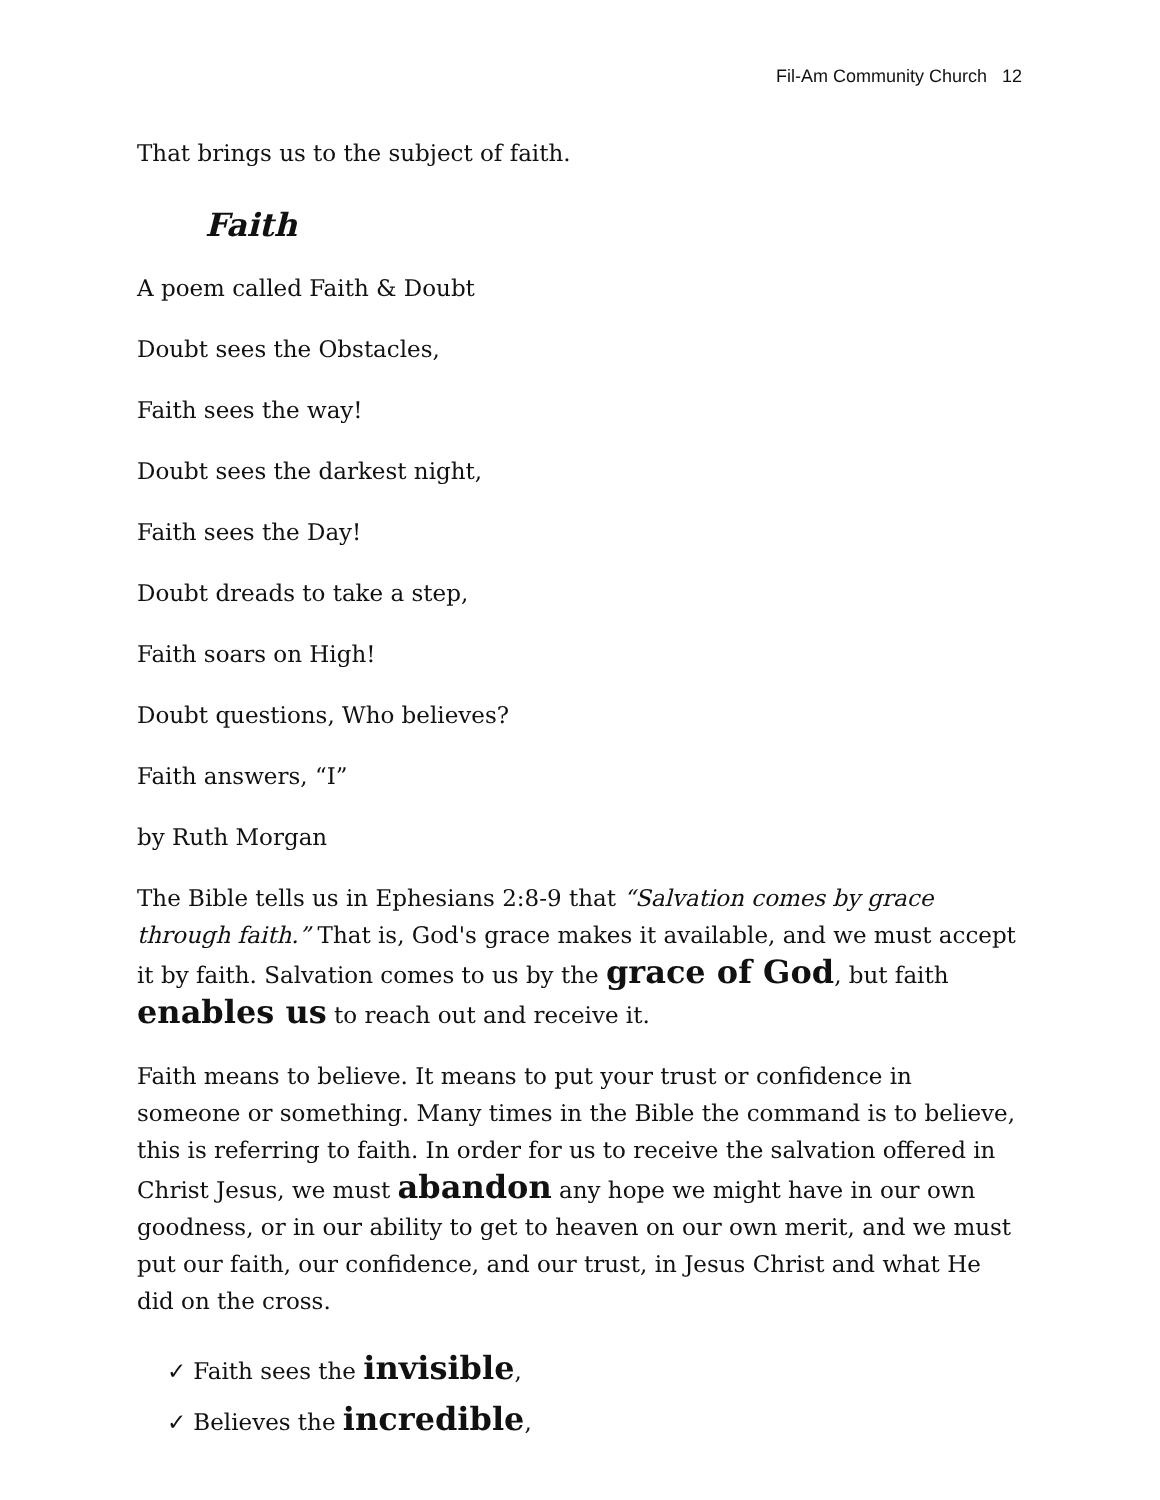Fil-Am Community Church 12
That brings us to the subject of faith.
Faith
A poem called Faith & Doubt
Doubt sees the Obstacles,
Faith sees the way!
Doubt sees the darkest night,
Faith sees the Day!
Doubt dreads to take a step,
Faith soars on High!
Doubt questions, Who believes?
Faith answers, “I”
by Ruth Morgan
The Bible tells us in Ephesians 2:8-9 that “Salvation comes by grace through faith.” That is, God's grace makes it available, and we must accept it by faith. Salvation comes to us by the grace of God, but faith enables us to reach out and receive it.
Faith means to believe. It means to put your trust or confidence in someone or something. Many times in the Bible the command is to believe, this is referring to faith. In order for us to receive the salvation offered in Christ Jesus, we must abandon any hope we might have in our own goodness, or in our ability to get to heaven on our own merit, and we must put our faith, our confidence, and our trust, in Jesus Christ and what He did on the cross.
✓ Faith sees the invisible,
✓ Believes the incredible,